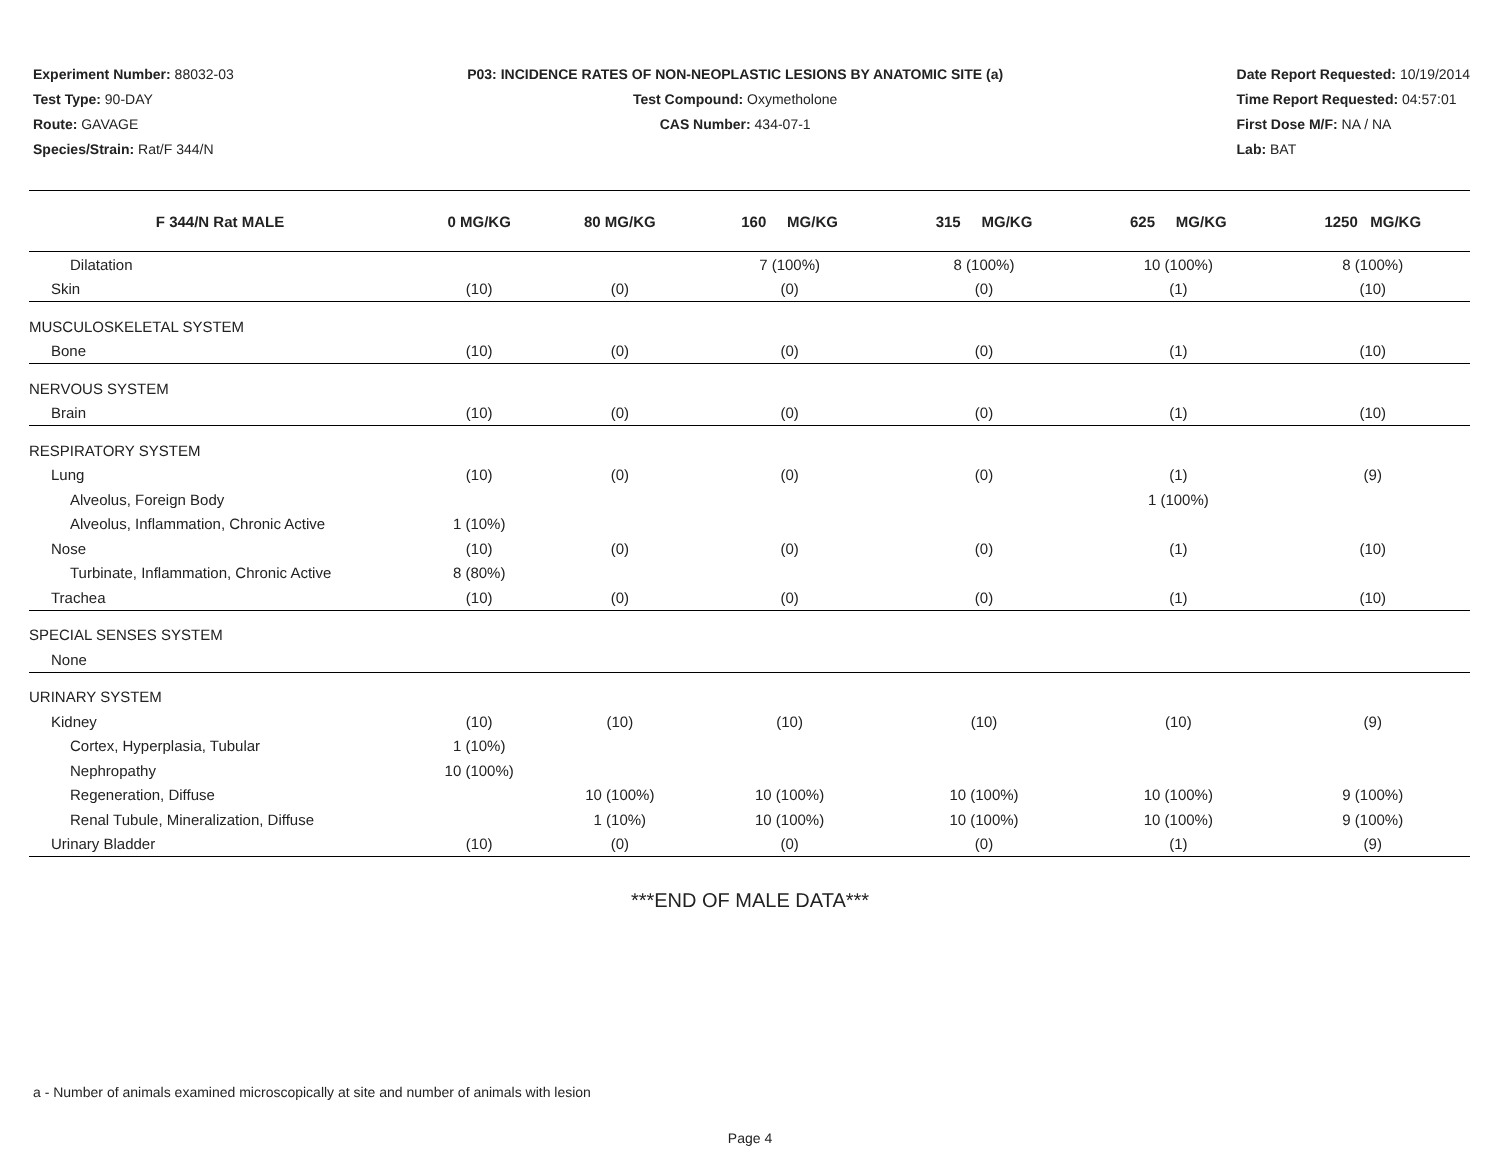Experiment Number: 88032-03
Test Type: 90-DAY
Route: GAVAGE
Species/Strain: Rat/F 344/N
P03: INCIDENCE RATES OF NON-NEOPLASTIC LESIONS BY ANATOMIC SITE (a)
Test Compound: Oxymetholone
CAS Number: 434-07-1
Date Report Requested: 10/19/2014
Time Report Requested: 04:57:01
First Dose M/F: NA / NA
Lab: BAT
| F 344/N Rat MALE | 0 MG/KG | 80 MG/KG | 160 MG/KG | 315 MG/KG | 625 MG/KG | 1250 MG/KG |
| --- | --- | --- | --- | --- | --- | --- |
| Dilatation | | | 7 (100%) | 8 (100%) | 10 (100%) | 8 (100%) |
| Skin | (10) | (0) | (0) | (0) | (1) | (10) |
| MUSCULOSKELETAL SYSTEM | | | | | | |
| Bone | (10) | (0) | (0) | (0) | (1) | (10) |
| NERVOUS SYSTEM | | | | | | |
| Brain | (10) | (0) | (0) | (0) | (1) | (10) |
| RESPIRATORY SYSTEM | | | | | | |
| Lung | (10) | (0) | (0) | (0) | (1) | (9) |
| Alveolus, Foreign Body | | | | | 1 (100%) | |
| Alveolus, Inflammation, Chronic Active | 1 (10%) | | | | | |
| Nose | (10) | (0) | (0) | (0) | (1) | (10) |
| Turbinate, Inflammation, Chronic Active | 8 (80%) | | | | | |
| Trachea | (10) | (0) | (0) | (0) | (1) | (10) |
| SPECIAL SENSES SYSTEM | | | | | | |
| None | | | | | | |
| URINARY SYSTEM | | | | | | |
| Kidney | (10) | (10) | (10) | (10) | (10) | (9) |
| Cortex, Hyperplasia, Tubular | 1 (10%) | | | | | |
| Nephropathy | 10 (100%) | | | | | |
| Regeneration, Diffuse | | 10 (100%) | 10 (100%) | 10 (100%) | 10 (100%) | 9 (100%) |
| Renal Tubule, Mineralization, Diffuse | | 1 (10%) | 10 (100%) | 10 (100%) | 10 (100%) | 9 (100%) |
| Urinary Bladder | (10) | (0) | (0) | (0) | (1) | (9) |
***END OF MALE DATA***
a - Number of animals examined microscopically at site and number of animals with lesion
Page 4